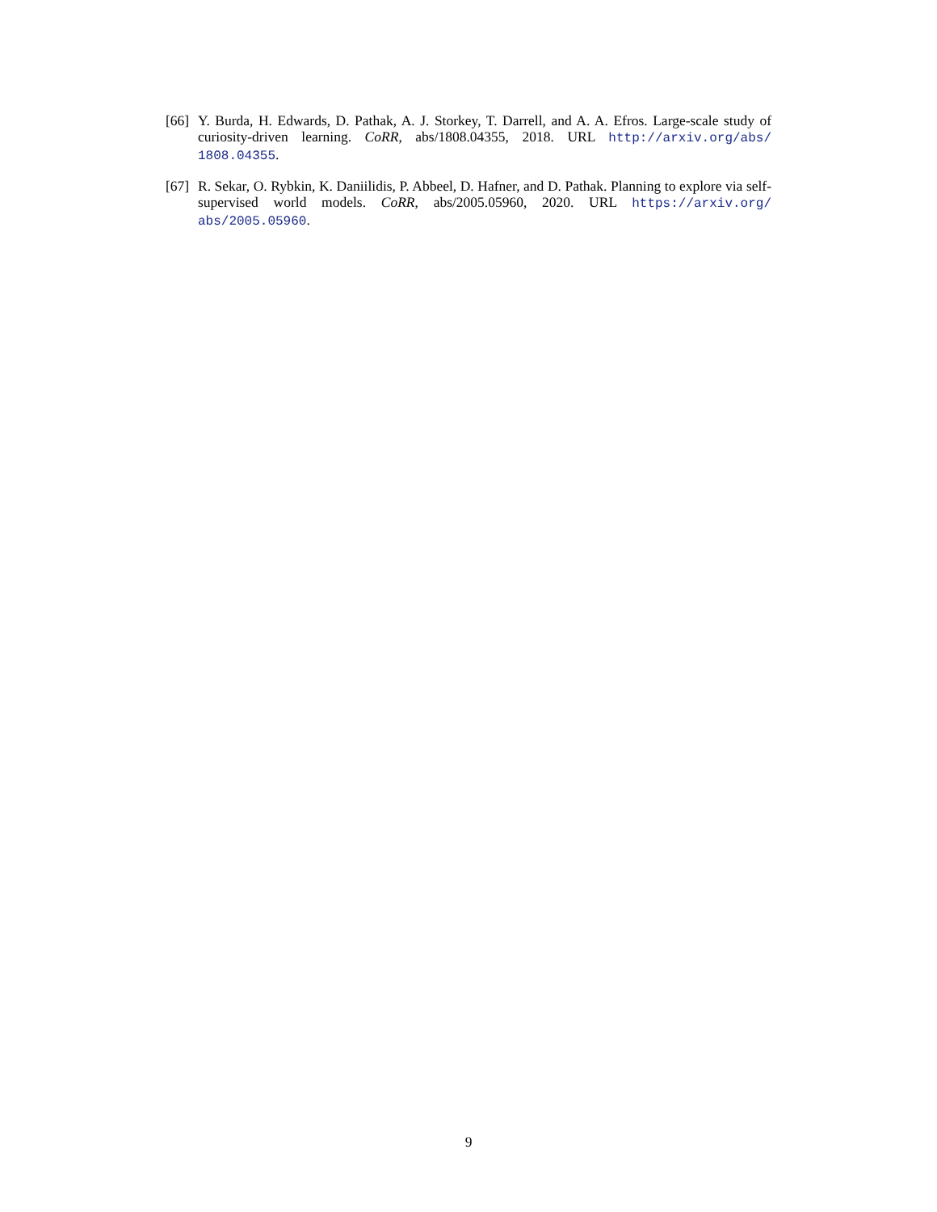[66] Y. Burda, H. Edwards, D. Pathak, A. J. Storkey, T. Darrell, and A. A. Efros. Large-scale study of curiosity-driven learning. CoRR, abs/1808.04355, 2018. URL http://arxiv.org/abs/ 1808.04355.
[67] R. Sekar, O. Rybkin, K. Daniilidis, P. Abbeel, D. Hafner, and D. Pathak. Planning to explore via self-supervised world models. CoRR, abs/2005.05960, 2020. URL https://arxiv.org/ abs/2005.05960.
9